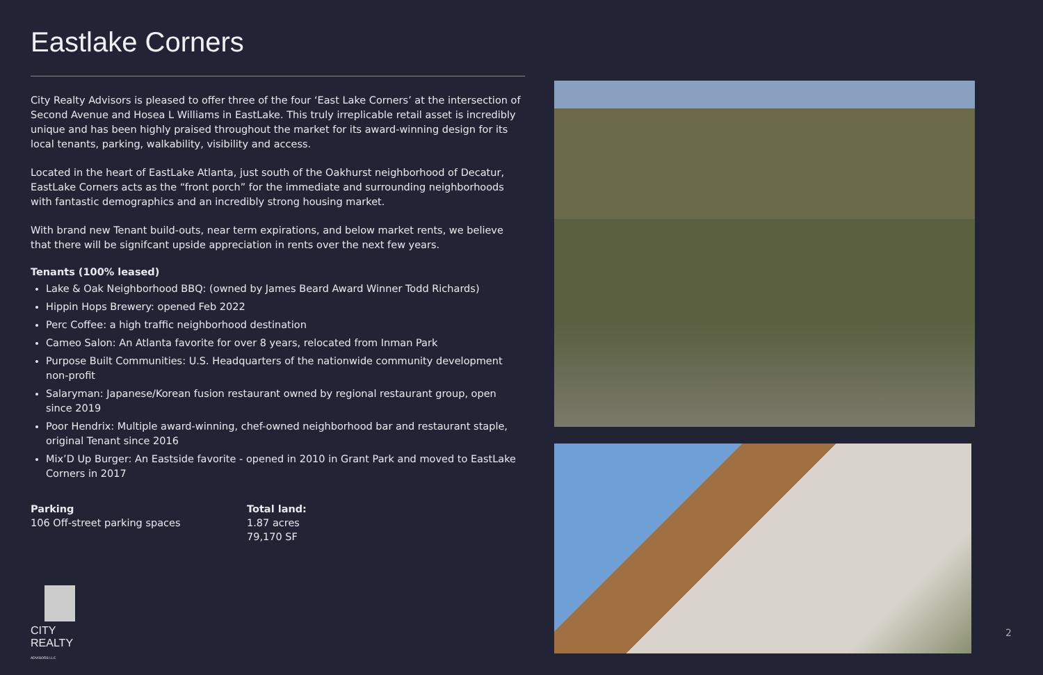Eastlake Corners
City Realty Advisors is pleased to offer three of the four ‘East Lake Corners’ at the intersection of Second Avenue and Hosea L Williams in EastLake. This truly irreplicable retail asset is incredibly unique and has been highly praised throughout the market for its award-winning design for its local tenants, parking, walkability, visibility and access.
Located in the heart of EastLake Atlanta, just south of the Oakhurst neighborhood of Decatur, EastLake Corners acts as the “front porch” for the immediate and surrounding neighborhoods with fantastic demographics and an incredibly strong housing market.
With brand new Tenant build-outs, near term expirations, and below market rents, we believe that there will be signifcant upside appreciation in rents over the next few years.
Tenants (100% leased)
Lake & Oak Neighborhood BBQ: (owned by James Beard Award Winner Todd Richards)
Hippin Hops Brewery: opened Feb 2022
Perc Coffee: a high traffic neighborhood destination
Cameo Salon: An Atlanta favorite for over 8 years, relocated from Inman Park
Purpose Built Communities: U.S. Headquarters of the nationwide community development non-profit
Salaryman: Japanese/Korean fusion restaurant owned by regional restaurant group, open since 2019
Poor Hendrix: Multiple award-winning, chef-owned neighborhood bar and restaurant staple, original Tenant since 2016
Mix’D Up Burger: An Eastside favorite - opened in 2010 in Grant Park and moved to EastLake Corners in 2017
Parking
106 Off-street parking spaces
Total land:
1.87 acres
79,170 SF
CITY REALTY
ADVISORS LLC
2